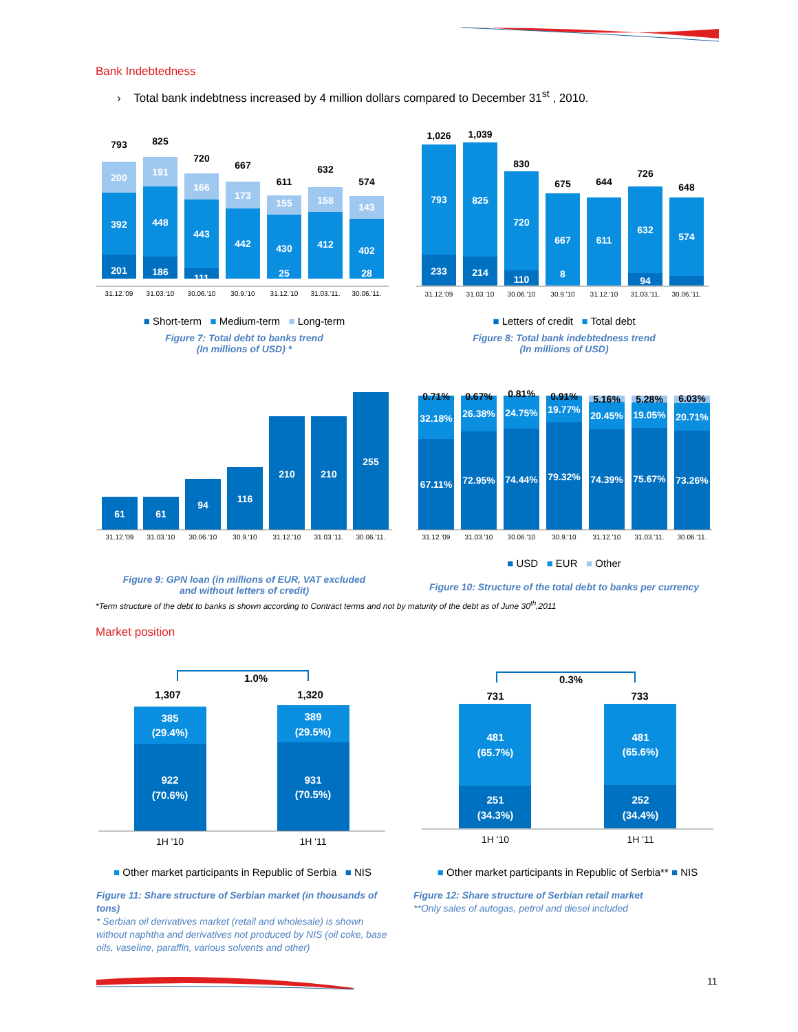Bank Indebtedness
› Total bank indebtness increased by 4 million dollars compared to December 31<sup>st</sup> , 2010.
201
392
200
793
186
448
191
825
111
443
166
720
442
173
667
430
155
25
611
412
158
632
402
143
28
574
31.12.'09
31.03.'10
30.06.'10
30.9.'10
31.12.'10
31.03.'11.
30.06.'11.
■ Short-term ■ Medium-term ■ Long-term
Figure 7: Total debt to banks trend
(In millions of USD) *
793
233
1,026
825
214
1,039
720
110
830
667
8
675
611
644
632
94
726
574
648
31.12.'09
31.03.'10
30.06.'10
30.9.'10
31.12.'10
31.03.'11.
30.06.'11.
■ Letters of credit ■ Total debt
Figure 8: Total bank indebtedness trend
(In millions of USD)
61
61
94
116
210
210
255
31.12.'09
31.03.'10
30.06.'10
30.9.'10
31.12.'10
31.03.'11.
30.06.'11.
Figure 9: GPN loan (in millions of EUR, VAT excluded
and without letters of credit)
0.71%
0.67%
0.81%
0.91%
5.16%
5.28%
6.03%
32.18%
26.38%
24.75%
19.77%
20.45%
19.05%
20.71%
67.11%
72.95%
74.44%
79.32%
74.39%
75.67%
73.26%
31.12.'09
31.03.'10
30.06.'10
30.9.'10
31.12.'10
31.03.'11.
30.06.'11.
■ USD ■ EUR ■ Other
Figure 10: Structure of the total debt to banks per currency
*Term structure of the debt to banks is shown according to Contract terms and not by maturity of the debt as of June 30<sup>th</sup>,2011
Market position
1.0%
1,307
1,320
385
(29.4%)
922
(70.6%)
389
(29.5%)
931
(70.5%)
1H '10
1H '11
■ Other market participants in Republic of Serbia ■ NIS
Figure 11: Share structure of Serbian market (in thousands of tons)
* Serbian oil derivatives market (retail and wholesale) is shown without naphtha and derivatives not produced by NIS (oil coke, base oils, vaseline, paraffin, various solvents and other)
0.3%
731
733
481
(65.7%)
251
(34.3%)
481
(65.6%)
252
(34.4%)
1H '10
1H '11
■ Other market participants in Republic of Serbia** ■ NIS
Figure 12: Share structure of Serbian retail market
**Only sales of autogas, petrol and diesel included
11